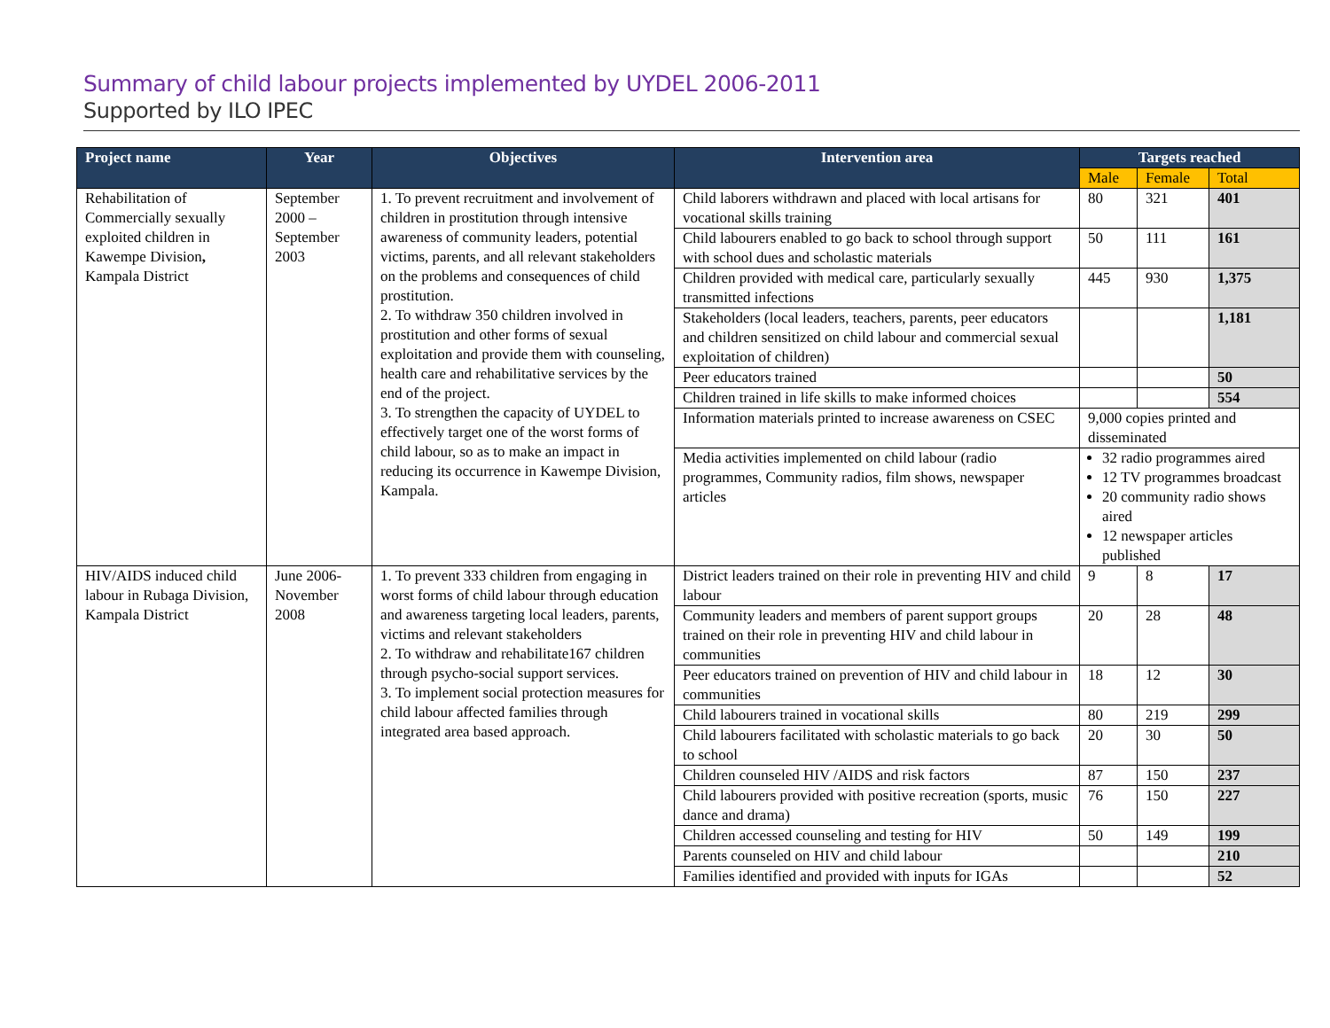Summary of child labour projects implemented by UYDEL 2006-2011
Supported by ILO IPEC
| Project name | Year | Objectives | Intervention area | Targets reached | | |
| --- | --- | --- | --- | --- | --- | --- |
| | | | | Male | Female | Total |
| Rehabilitation of Commercially sexually exploited children in Kawempe Division , Kampala District | September 2000 – September 2003 | 1. To prevent recruitment and involvement of children in prostitution through intensive awareness of community leaders, potential victims, parents, and all relevant stakeholders on the problems and consequences of child prostitution. 2. To withdraw 350 children involved in prostitution and other forms of sexual exploitation and provide them with counseling, health care and rehabilitative services by the end of the project. 3. To strengthen the capacity of UYDEL to effectively target one of the worst forms of child labour, so as to make an impact in reducing its occurrence in Kawempe Division, Kampala. | Child laborers withdrawn and placed with local artisans for vocational skills training | 80 | 321 | 401 |
| | | | Child labourers enabled to go back to school through support with school dues and scholastic materials | 50 | 111 | 161 |
| | | | Children provided with medical care, particularly sexually transmitted infections | 445 | 930 | 1,375 |
| | | | Stakeholders (local leaders, teachers, parents, peer educators and children sensitized on child labour and commercial sexual exploitation of children) | | | 1,181 |
| | | | Peer educators trained | | | 50 |
| | | | Children trained in life skills to make informed choices | | | 554 |
| | | | Information materials printed to increase awareness on CSEC | 9,000 copies printed and disseminated | | |
| | | | Media activities implemented on child labour (radio programmes, Community radios, film shows, newspaper articles | 32 radio programmes aired 12 TV programmes broadcast 20 community radio shows aired 12 newspaper articles published | | |
| HIV/AIDS induced child labour in Rubaga Division, Kampala District | June 2006- November 2008 | 1. To prevent 333 children from engaging in worst forms of child labour through education and awareness targeting local leaders, parents, victims and relevant stakeholders 2. To withdraw and rehabilitate167 children through psycho-social support services. 3. To implement social protection measures for child labour affected families through integrated area based approach. | District leaders trained on their role in preventing HIV and child labour | 9 | 8 | 17 |
| | | | Community leaders and members of parent support groups trained on their role in preventing HIV and child labour in communities | 20 | 28 | 48 |
| | | | Peer educators trained on prevention of HIV and child labour in communities | 18 | 12 | 30 |
| | | | Child labourers trained in vocational skills | 80 | 219 | 299 |
| | | | Child labourers facilitated with scholastic materials to go back to school | 20 | 30 | 50 |
| | | | Children counseled HIV /AIDS and risk factors | 87 | 150 | 237 |
| | | | Child labourers provided with positive recreation (sports, music dance and drama) | 76 | 150 | 227 |
| | | | Children accessed counseling and testing for HIV | 50 | 149 | 199 |
| | | | Parents counseled on HIV and child labour | | | 210 |
| | | | Families identified and provided with inputs for IGAs | | | 52 |